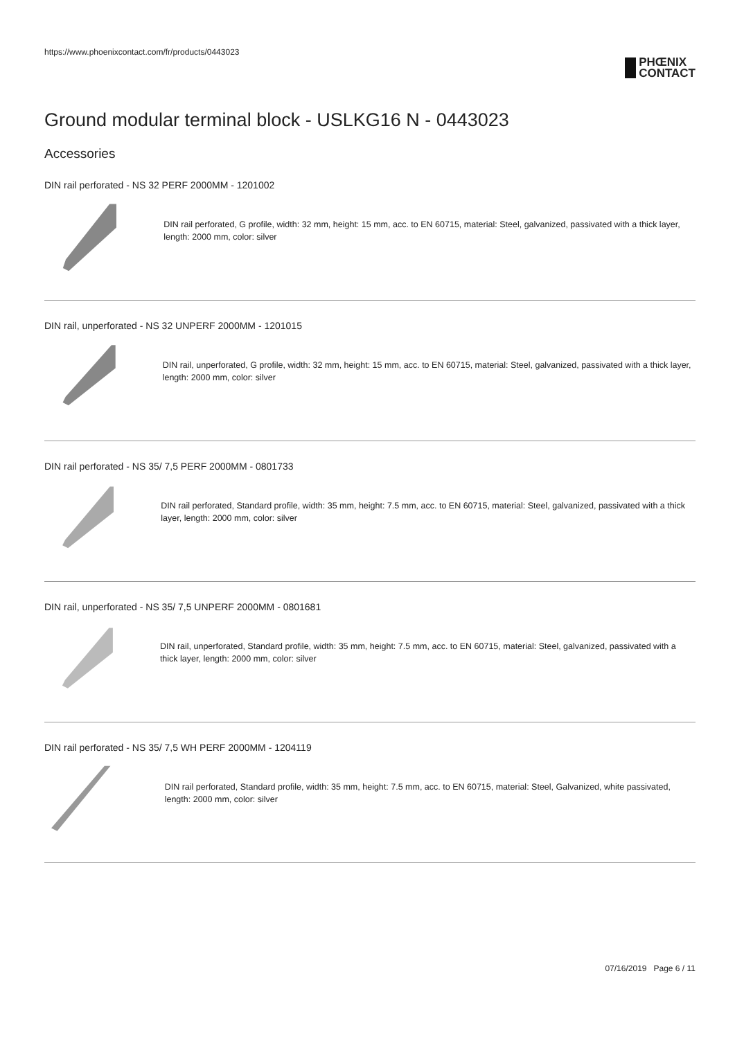https://www.phoenixcontact.com/fr/products/0443023
PHŒNIX
CONTACT
Ground modular terminal block - USLKG16 N - 0443023
Accessories
DIN rail perforated - NS 32 PERF 2000MM - 1201002
DIN rail perforated, G profile, width: 32 mm, height: 15 mm, acc. to EN 60715, material: Steel, galvanized, passivated with a thick layer, length: 2000 mm, color: silver
DIN rail, unperforated - NS 32 UNPERF 2000MM - 1201015
DIN rail, unperforated, G profile, width: 32 mm, height: 15 mm, acc. to EN 60715, material: Steel, galvanized, passivated with a thick layer, length: 2000 mm, color: silver
DIN rail perforated - NS 35/ 7,5 PERF 2000MM - 0801733
DIN rail perforated, Standard profile, width: 35 mm, height: 7.5 mm, acc. to EN 60715, material: Steel, galvanized, passivated with a thick layer, length: 2000 mm, color: silver
DIN rail, unperforated - NS 35/ 7,5 UNPERF 2000MM - 0801681
DIN rail, unperforated, Standard profile, width: 35 mm, height: 7.5 mm, acc. to EN 60715, material: Steel, galvanized, passivated with a thick layer, length: 2000 mm, color: silver
DIN rail perforated - NS 35/ 7,5 WH PERF 2000MM - 1204119
DIN rail perforated, Standard profile, width: 35 mm, height: 7.5 mm, acc. to EN 60715, material: Steel, Galvanized, white passivated, length: 2000 mm, color: silver
07/16/2019 Page 6 / 11